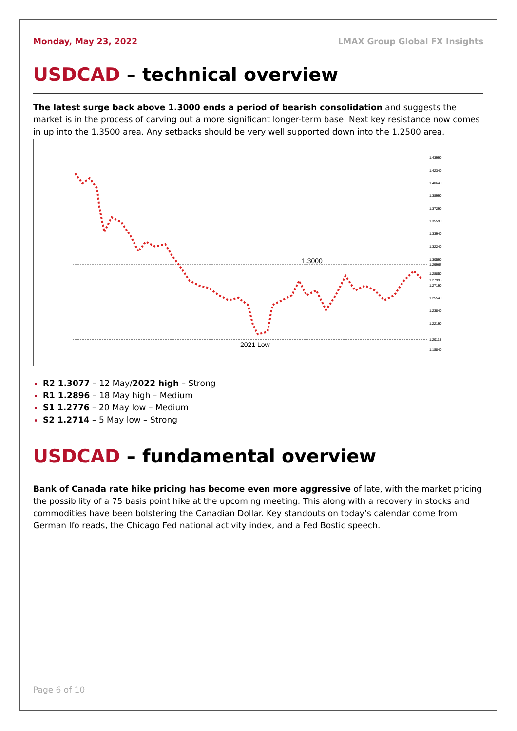Monday, May 23, 2022 LMAX Group Global FX Insights
USDCAD – technical overview
The latest surge back above 1.3000 ends a period of bearish consolidation and suggests the market is in the process of carving out a more significant longer-term base. Next key resistance now comes in up into the 1.3500 area. Any setbacks should be very well supported down into the 1.2500 area.
1.3000
2021 Low
1.43990
1.42340
1.40640
1.38990
1.37290
1.35590
1.33940
1.32240
1.30590
1.29967
1.28850
1.27995
1.27190
1.25540
1.23840
1.22190
1.20115
1.18840
R2 1.3077 – 12 May/2022 high – Strong
R1 1.2896 – 18 May high – Medium
S1 1.2776 – 20 May low – Medium
S2 1.2714 – 5 May low – Strong
USDCAD – fundamental overview
Bank of Canada rate hike pricing has become even more aggressive of late, with the market pricing the possibility of a 75 basis point hike at the upcoming meeting. This along with a recovery in stocks and commodities have been bolstering the Canadian Dollar. Key standouts on today’s calendar come from German Ifo reads, the Chicago Fed national activity index, and a Fed Bostic speech.
Page 6 of 10